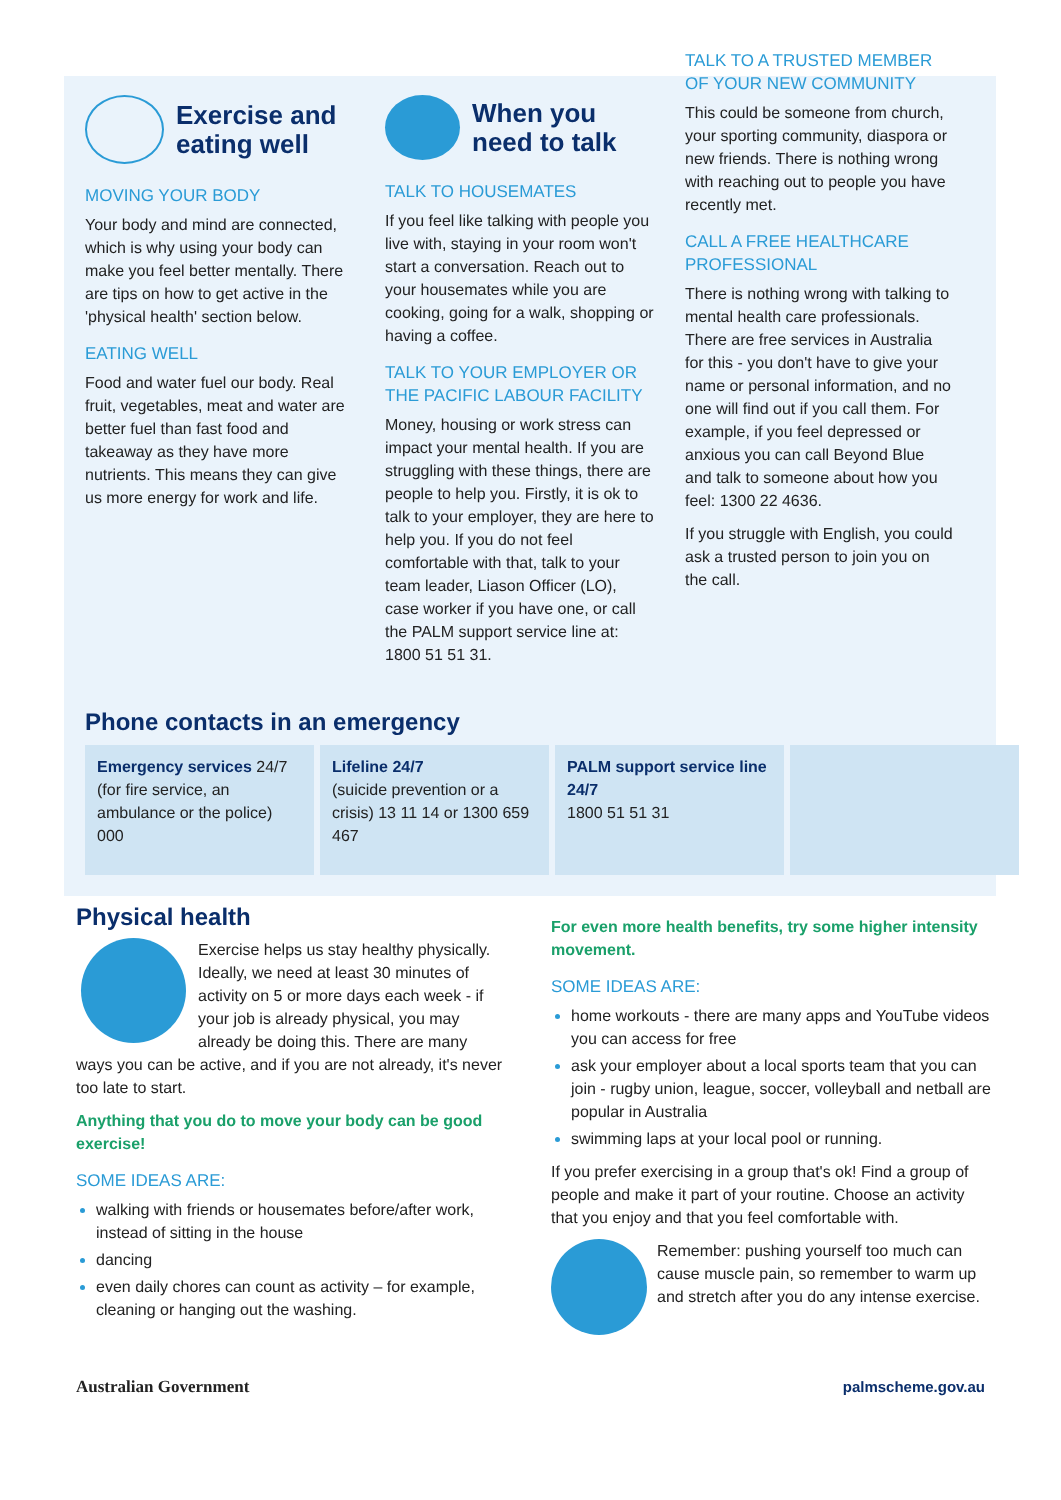Exercise and eating well
MOVING YOUR BODY
Your body and mind are connected, which is why using your body can make you feel better mentally. There are tips on how to get active in the 'physical health' section below.
EATING WELL
Food and water fuel our body. Real fruit, vegetables, meat and water are better fuel than fast food and takeaway as they have more nutrients. This means they can give us more energy for work and life.
When you need to talk
TALK TO HOUSEMATES
If you feel like talking with people you live with, staying in your room won't start a conversation. Reach out to your housemates while you are cooking, going for a walk, shopping or having a coffee.
TALK TO YOUR EMPLOYER OR THE PACIFIC LABOUR FACILITY
Money, housing or work stress can impact your mental health. If you are struggling with these things, there are people to help you. Firstly, it is ok to talk to your employer, they are here to help you. If you do not feel comfortable with that, talk to your team leader, Liason Officer (LO), case worker if you have one, or call the PALM support service line at: 1800 51 51 31.
TALK TO A TRUSTED MEMBER OF YOUR NEW COMMUNITY
This could be someone from church, your sporting community, diaspora or new friends. There is nothing wrong with reaching out to people you have recently met.
CALL A FREE HEALTHCARE PROFESSIONAL
There is nothing wrong with talking to mental health care professionals. There are free services in Australia for this - you don't have to give your name or personal information, and no one will find out if you call them. For example, if you feel depressed or anxious you can call Beyond Blue and talk to someone about how you feel: 1300 22 4636.
If you struggle with English, you could ask a trusted person to join you on the call.
Phone contacts in an emergency
| Emergency services 24/7 (for fire service, an ambulance or the police) 000 | Lifeline 24/7 (suicide prevention or a crisis) 13 11 14 or 1300 659 467 | PALM support service line 24/7 1800 51 51 31 | |
Physical health
Exercise helps us stay healthy physically. Ideally, we need at least 30 minutes of activity on 5 or more days each week - if your job is already physical, you may already be doing this. There are many ways you can be active, and if you are not already, it's never too late to start.
Anything that you do to move your body can be good exercise!
SOME IDEAS ARE:
walking with friends or housemates before/after work, instead of sitting in the house
dancing
even daily chores can count as activity – for example, cleaning or hanging out the washing.
For even more health benefits, try some higher intensity movement.
SOME IDEAS ARE:
home workouts - there are many apps and YouTube videos you can access for free
ask your employer about a local sports team that you can join - rugby union, league, soccer, volleyball and netball are popular in Australia
swimming laps at your local pool or running.
If you prefer exercising in a group that's ok! Find a group of people and make it part of your routine. Choose an activity that you enjoy and that you feel comfortable with.
Remember: pushing yourself too much can cause muscle pain, so remember to warm up and stretch after you do any intense exercise.
Australian Government palmscheme.gov.au